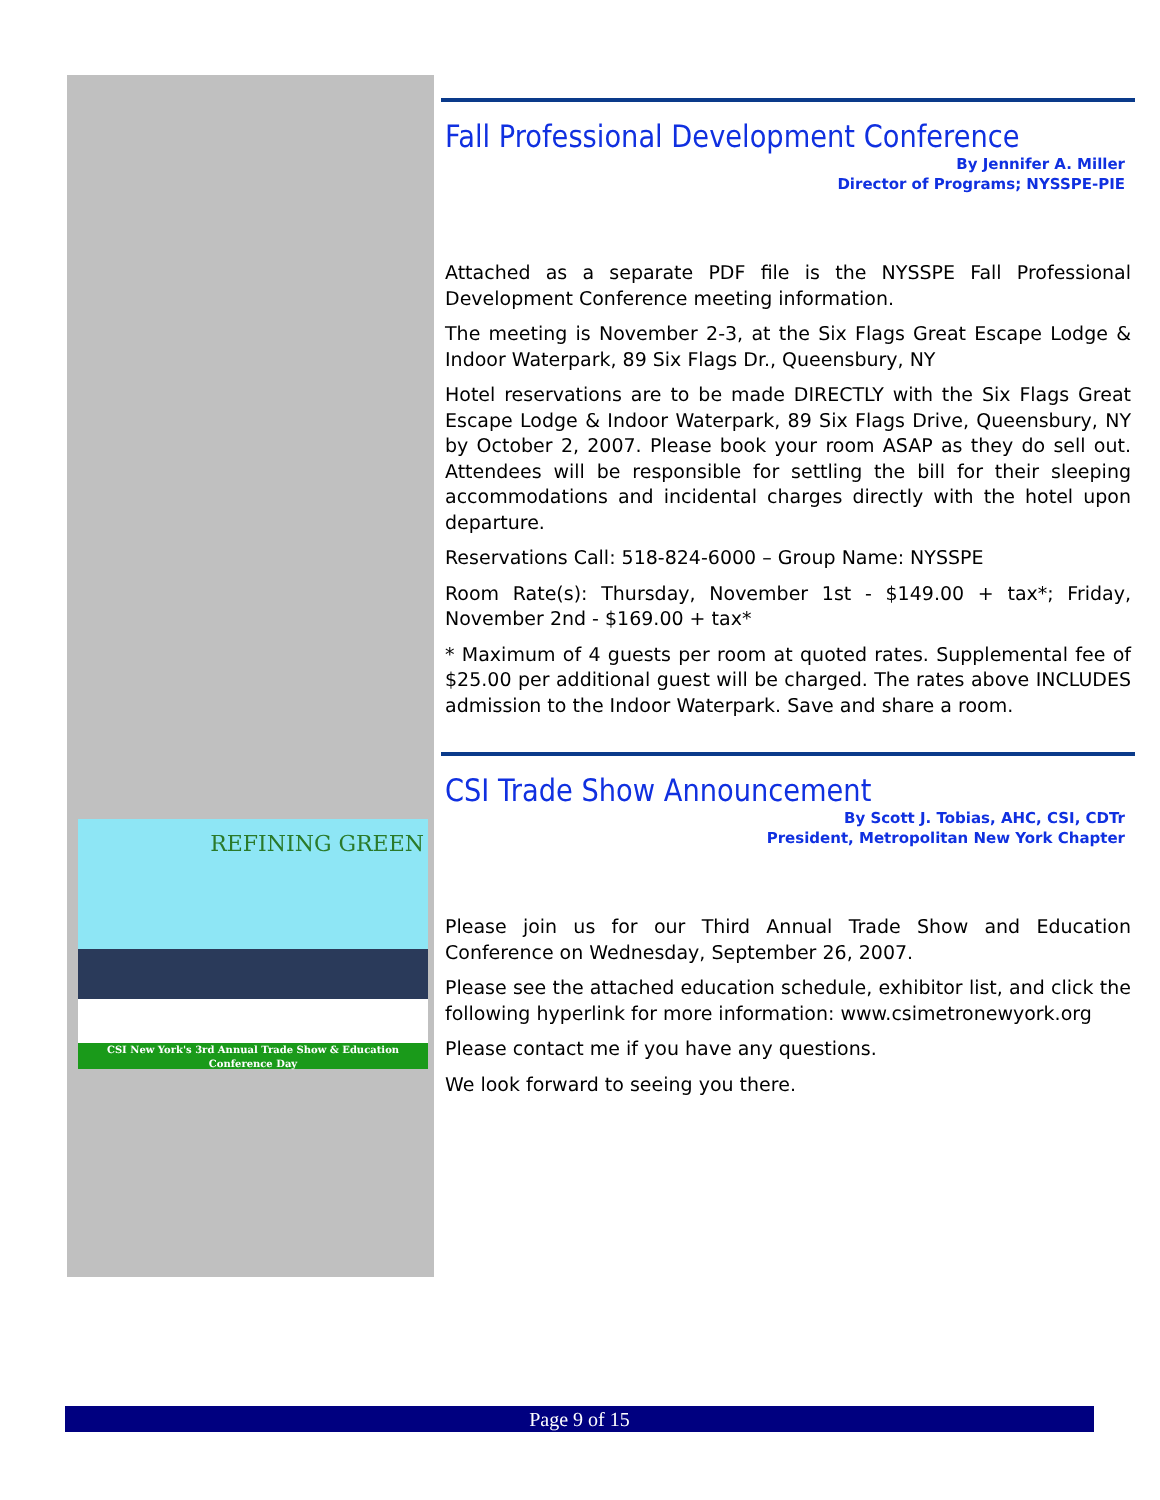REFINING GREEN
CSI New York's 3rd Annual Trade Show & Education Conference Day
Fall Professional Development Conference
By Jennifer A. Miller
Director of Programs; NYSSPE-PIE
Attached as a separate PDF file is the NYSSPE Fall Professional Development Conference meeting information.
The meeting is November 2-3, at the Six Flags Great Escape Lodge & Indoor Waterpark, 89 Six Flags Dr., Queensbury, NY
Hotel reservations are to be made DIRECTLY with the Six Flags Great Escape Lodge & Indoor Waterpark, 89 Six Flags Drive, Queensbury, NY by October 2, 2007. Please book your room ASAP as they do sell out. Attendees will be responsible for settling the bill for their sleeping accommodations and incidental charges directly with the hotel upon departure.
Reservations Call: 518-824-6000 – Group Name: NYSSPE
Room Rate(s): Thursday, November 1st - $149.00 + tax*; Friday, November 2nd - $169.00 + tax*
* Maximum of 4 guests per room at quoted rates. Supplemental fee of $25.00 per additional guest will be charged. The rates above INCLUDES admission to the Indoor Waterpark. Save and share a room.
CSI Trade Show Announcement
By Scott J. Tobias, AHC, CSI, CDTr
President, Metropolitan New York Chapter
Please join us for our Third Annual Trade Show and Education Conference on Wednesday, September 26, 2007.
Please see the attached education schedule, exhibitor list, and click the following hyperlink for more information: www.csimetronewyork.org
Please contact me if you have any questions.
We look forward to seeing you there.
Page 9 of 15